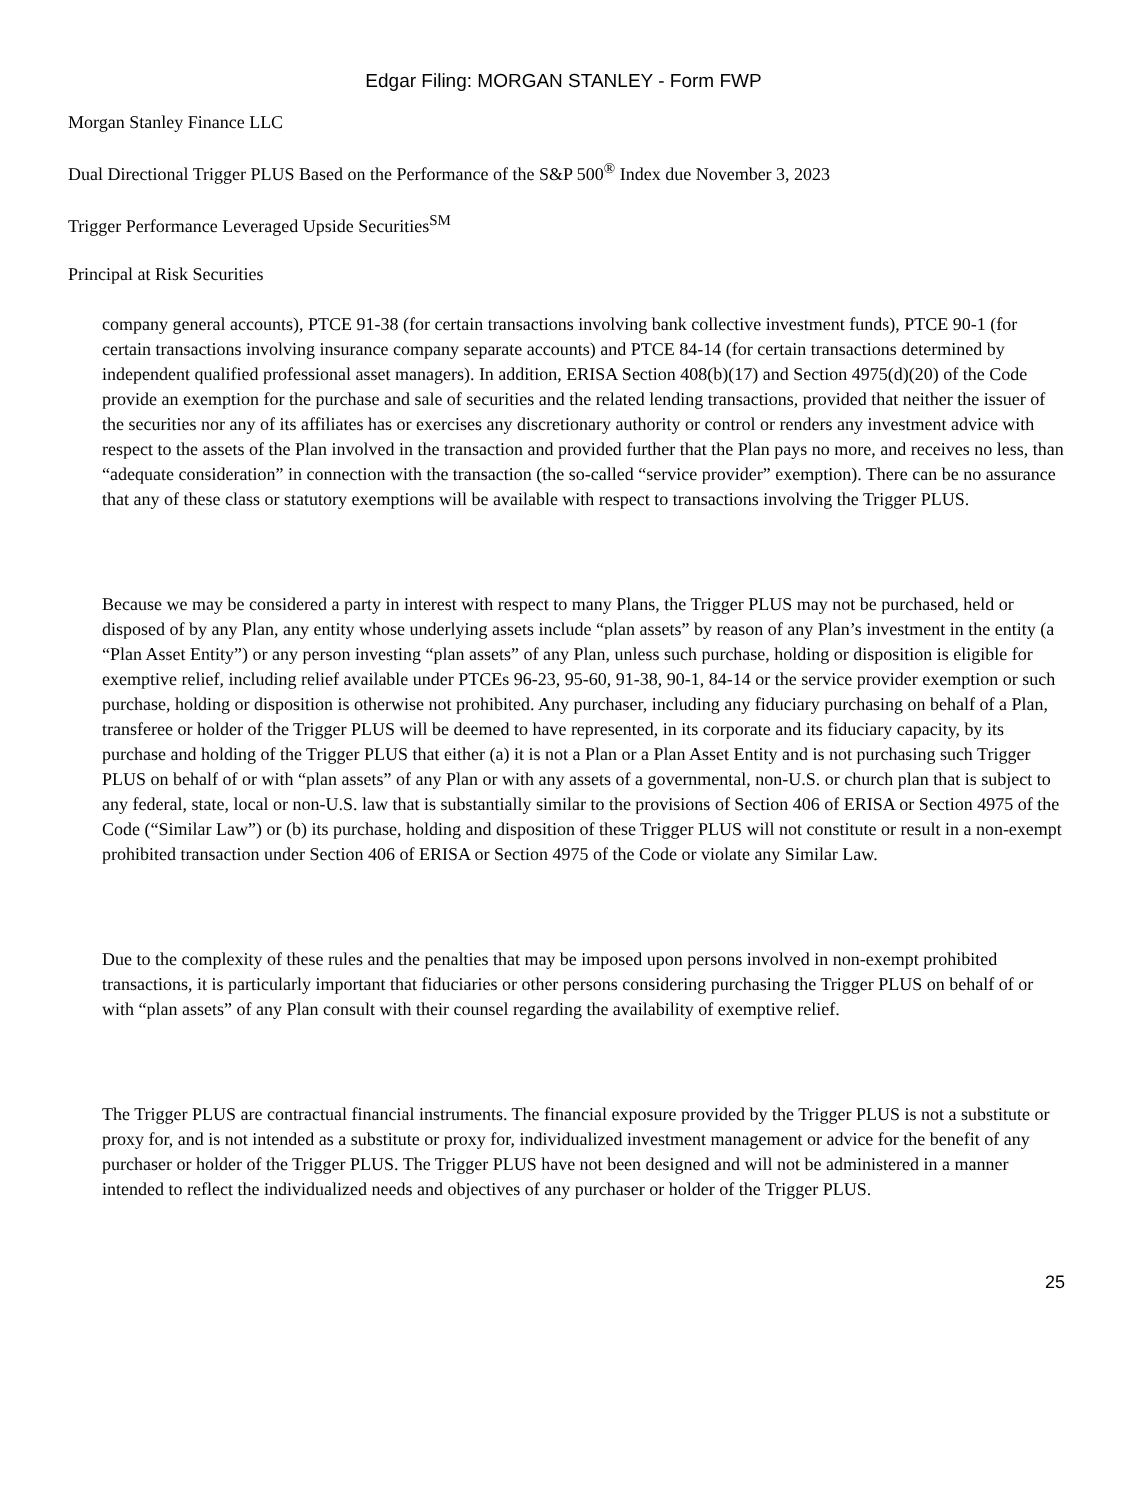Edgar Filing: MORGAN STANLEY - Form FWP
Morgan Stanley Finance LLC
Dual Directional Trigger PLUS Based on the Performance of the S&P 500<sup>®</sup> Index due November 3, 2023
Trigger Performance Leveraged Upside Securities<sup>SM</sup>
Principal at Risk Securities
company general accounts), PTCE 91-38 (for certain transactions involving bank collective investment funds), PTCE 90-1 (for certain transactions involving insurance company separate accounts) and PTCE 84-14 (for certain transactions determined by independent qualified professional asset managers). In addition, ERISA Section 408(b)(17) and Section 4975(d)(20) of the Code provide an exemption for the purchase and sale of securities and the related lending transactions, provided that neither the issuer of the securities nor any of its affiliates has or exercises any discretionary authority or control or renders any investment advice with respect to the assets of the Plan involved in the transaction and provided further that the Plan pays no more, and receives no less, than “adequate consideration” in connection with the transaction (the so-called “service provider” exemption). There can be no assurance that any of these class or statutory exemptions will be available with respect to transactions involving the Trigger PLUS.
Because we may be considered a party in interest with respect to many Plans, the Trigger PLUS may not be purchased, held or disposed of by any Plan, any entity whose underlying assets include “plan assets” by reason of any Plan’s investment in the entity (a “Plan Asset Entity”) or any person investing “plan assets” of any Plan, unless such purchase, holding or disposition is eligible for exemptive relief, including relief available under PTCEs 96-23, 95-60, 91-38, 90-1, 84-14 or the service provider exemption or such purchase, holding or disposition is otherwise not prohibited. Any purchaser, including any fiduciary purchasing on behalf of a Plan, transferee or holder of the Trigger PLUS will be deemed to have represented, in its corporate and its fiduciary capacity, by its purchase and holding of the Trigger PLUS that either (a) it is not a Plan or a Plan Asset Entity and is not purchasing such Trigger PLUS on behalf of or with “plan assets” of any Plan or with any assets of a governmental, non-U.S. or church plan that is subject to any federal, state, local or non-U.S. law that is substantially similar to the provisions of Section 406 of ERISA or Section 4975 of the Code (“Similar Law”) or (b) its purchase, holding and disposition of these Trigger PLUS will not constitute or result in a non-exempt prohibited transaction under Section 406 of ERISA or Section 4975 of the Code or violate any Similar Law.
Due to the complexity of these rules and the penalties that may be imposed upon persons involved in non-exempt prohibited transactions, it is particularly important that fiduciaries or other persons considering purchasing the Trigger PLUS on behalf of or with “plan assets” of any Plan consult with their counsel regarding the availability of exemptive relief.
The Trigger PLUS are contractual financial instruments. The financial exposure provided by the Trigger PLUS is not a substitute or proxy for, and is not intended as a substitute or proxy for, individualized investment management or advice for the benefit of any purchaser or holder of the Trigger PLUS. The Trigger PLUS have not been designed and will not be administered in a manner intended to reflect the individualized needs and objectives of any purchaser or holder of the Trigger PLUS.
25